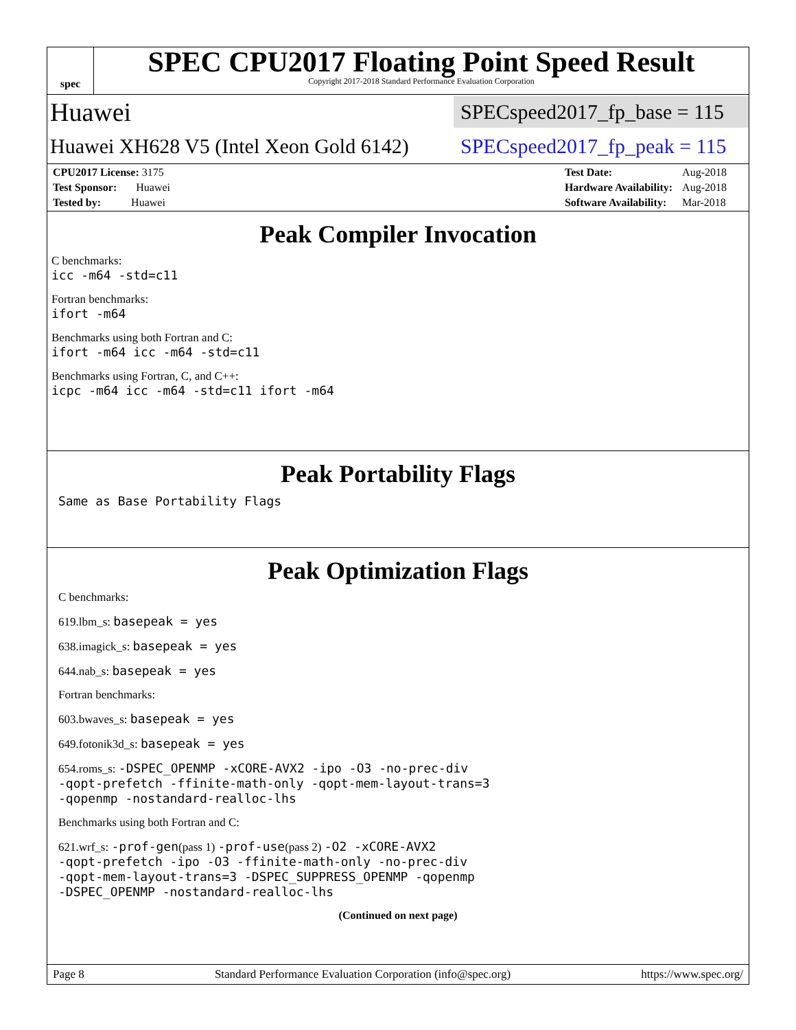spec
SPEC CPU2017 Floating Point Speed Result
Copyright 2017-2018 Standard Performance Evaluation Corporation
Huawei SPECspeed2017_fp_base = 115
Huawei XH628 V5 (Intel Xeon Gold 6142) SPECspeed2017_fp_peak = 115
| CPU2017 License: 3175 |
| Test Sponsor: Huawei |
| Tested by: Huawei |
| Test Date: | Aug-2018 |
| Hardware Availability: | Aug-2018 |
| Software Availability: | Mar-2018 |
Peak Compiler Invocation
C benchmarks:
icc -m64 -std=c11
Fortran benchmarks:
ifort -m64
Benchmarks using both Fortran and C:
ifort -m64 icc -m64 -std=c11
Benchmarks using Fortran, C, and C++:
icpc -m64 icc -m64 -std=c11 ifort -m64
Peak Portability Flags
Same as Base Portability Flags
Peak Optimization Flags
C benchmarks:
619.lbm_s: basepeak = yes
638.imagick_s: basepeak = yes
644.nab_s: basepeak = yes
Fortran benchmarks:
603.bwaves_s: basepeak = yes
649.fotonik3d_s: basepeak = yes
654.roms_s: -DSPEC_OPENMP -xCORE-AVX2 -ipo -O3 -no-prec-div
-qopt-prefetch -ffinite-math-only -qopt-mem-layout-trans=3
-qopenmp -nostandard-realloc-lhs
Benchmarks using both Fortran and C:
621.wrf_s: -prof-gen(pass 1) -prof-use(pass 2) -O2 -xCORE-AVX2
-qopt-prefetch -ipo -O3 -ffinite-math-only -no-prec-div
-qopt-mem-layout-trans=3 -DSPEC_SUPPRESS_OPENMP -qopenmp
-DSPEC_OPENMP -nostandard-realloc-lhs
(Continued on next page)
Page 8 Standard Performance Evaluation Corporation (info@spec.org) https://www.spec.org/